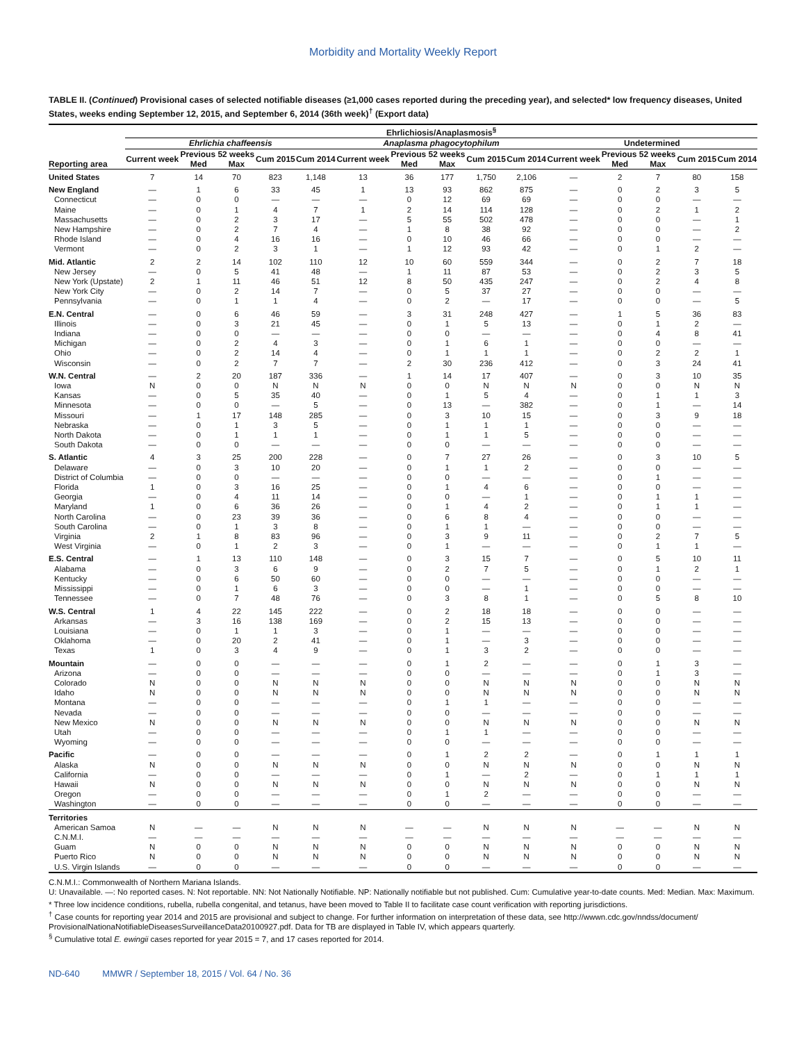Morbidity and Mortality Weekly Report
TABLE II. (Continued) Provisional cases of selected notifiable diseases (≥1,000 cases reported during the preceding year), and selected* low frequency diseases, United States, weeks ending September 12, 2015, and September 6, 2014 (36th week)<sup>†</sup> (Export data)
| | Ehrlichiosis/Anaplasmosis<sup>§</sup> | | | | | | | | | | | | | | |
| --- | --- | --- | --- | --- | --- | --- | --- | --- | --- | --- | --- | --- | --- | --- | --- |
| | Ehrlichia chaffeensis | | | | | Anaplasma phagocytophilum | | | | | Undetermined | | | | |
| | Current week | Previous 52 weeks | | Cum 2015 | Cum 2014 | Current week | Previous 52 weeks | | Cum 2015 | Cum 2014 | Current week | Previous 52 weeks | | Cum 2015 | Cum 2014 |
| Reporting area | | Med | Max | | | | Med | Max | | | | Med | Max | | |
| United States | 7 | 14 | 70 | 823 | 1,148 | 13 | 36 | 177 | 1,750 | 2,106 | — | 2 | 7 | 80 | 158 |
| New England | — | 1 | 6 | 33 | 45 | 1 | 13 | 93 | 862 | 875 | — | 0 | 2 | 3 | 5 |
| Connecticut | — | 0 | 0 | — | — | — | 0 | 12 | 69 | 69 | — | 0 | 0 | — | — |
| Maine | — | 0 | 1 | 4 | 7 | 1 | 2 | 14 | 114 | 128 | — | 0 | 2 | 1 | 2 |
| Massachusetts | — | 0 | 2 | 3 | 17 | — | 5 | 55 | 502 | 478 | — | 0 | 0 | — | 1 |
| New Hampshire | — | 0 | 2 | 7 | 4 | — | 1 | 8 | 38 | 92 | — | 0 | 0 | — | 2 |
| Rhode Island | — | 0 | 4 | 16 | 16 | — | 0 | 10 | 46 | 66 | — | 0 | 0 | — | — |
| Vermont | — | 0 | 2 | 3 | 1 | — | 1 | 12 | 93 | 42 | — | 0 | 1 | 2 | — |
| Mid. Atlantic | 2 | 2 | 14 | 102 | 110 | 12 | 10 | 60 | 559 | 344 | — | 0 | 2 | 7 | 18 |
| New Jersey | — | 0 | 5 | 41 | 48 | — | 1 | 11 | 87 | 53 | — | 0 | 2 | 3 | 5 |
| New York (Upstate) | 2 | 1 | 11 | 46 | 51 | 12 | 8 | 50 | 435 | 247 | — | 0 | 2 | 4 | 8 |
| New York City | — | 0 | 2 | 14 | 7 | — | 0 | 5 | 37 | 27 | — | 0 | 0 | — | — |
| Pennsylvania | — | 0 | 1 | 1 | 4 | — | 0 | 2 | — | 17 | — | 0 | 0 | — | 5 |
| E.N. Central | — | 0 | 6 | 46 | 59 | — | 3 | 31 | 248 | 427 | — | 1 | 5 | 36 | 83 |
| Illinois | — | 0 | 3 | 21 | 45 | — | 0 | 1 | 5 | 13 | — | 0 | 1 | 2 | — |
| Indiana | — | 0 | 0 | — | — | — | 0 | 0 | — | — | — | 0 | 4 | 8 | 41 |
| Michigan | — | 0 | 2 | 4 | 3 | — | 0 | 1 | 6 | 1 | — | 0 | 0 | — | — |
| Ohio | — | 0 | 2 | 14 | 4 | — | 0 | 1 | 1 | 1 | — | 0 | 2 | 2 | 1 |
| Wisconsin | — | 0 | 2 | 7 | 7 | — | 2 | 30 | 236 | 412 | — | 0 | 3 | 24 | 41 |
| W.N. Central | — | 2 | 20 | 187 | 336 | — | 1 | 14 | 17 | 407 | — | 0 | 3 | 10 | 35 |
| Iowa | N | 0 | 0 | N | N | N | 0 | 0 | N | N | N | 0 | 0 | N | N |
| Kansas | — | 0 | 5 | 35 | 40 | — | 0 | 1 | 5 | 4 | — | 0 | 1 | 1 | 3 |
| Minnesota | — | 0 | 0 | — | 5 | — | 0 | 13 | — | 382 | — | 0 | 1 | — | 14 |
| Missouri | — | 1 | 17 | 148 | 285 | — | 0 | 3 | 10 | 15 | — | 0 | 3 | 9 | 18 |
| Nebraska | — | 0 | 1 | 3 | 5 | — | 0 | 1 | 1 | 1 | — | 0 | 0 | — | — |
| North Dakota | — | 0 | 1 | 1 | 1 | — | 0 | 1 | 1 | 5 | — | 0 | 0 | — | — |
| South Dakota | — | 0 | 0 | — | — | — | 0 | 0 | — | — | — | 0 | 0 | — | — |
| S. Atlantic | 4 | 3 | 25 | 200 | 228 | — | 0 | 7 | 27 | 26 | — | 0 | 3 | 10 | 5 |
| Delaware | — | 0 | 3 | 10 | 20 | — | 0 | 1 | 1 | 2 | — | 0 | 0 | — | — |
| District of Columbia | — | 0 | 0 | — | — | — | 0 | 0 | — | — | — | 0 | 1 | — | — |
| Florida | 1 | 0 | 3 | 16 | 25 | — | 0 | 1 | 4 | 6 | — | 0 | 0 | — | — |
| Georgia | — | 0 | 4 | 11 | 14 | — | 0 | 0 | — | 1 | — | 0 | 1 | 1 | — |
| Maryland | 1 | 0 | 6 | 36 | 26 | — | 0 | 1 | 4 | 2 | — | 0 | 1 | 1 | — |
| North Carolina | — | 0 | 23 | 39 | 36 | — | 0 | 6 | 8 | 4 | — | 0 | 0 | — | — |
| South Carolina | — | 0 | 1 | 3 | 8 | — | 0 | 1 | 1 | — | — | 0 | 0 | — | — |
| Virginia | 2 | 1 | 8 | 83 | 96 | — | 0 | 3 | 9 | 11 | — | 0 | 2 | 7 | 5 |
| West Virginia | — | 0 | 1 | 2 | 3 | — | 0 | 1 | — | — | — | 0 | 1 | 1 | — |
| E.S. Central | — | 1 | 13 | 110 | 148 | — | 0 | 3 | 15 | 7 | — | 0 | 5 | 10 | 11 |
| Alabama | — | 0 | 3 | 6 | 9 | — | 0 | 2 | 7 | 5 | — | 0 | 1 | 2 | 1 |
| Kentucky | — | 0 | 6 | 50 | 60 | — | 0 | 0 | — | — | — | 0 | 0 | — | — |
| Mississippi | — | 0 | 1 | 6 | 3 | — | 0 | 0 | — | 1 | — | 0 | 0 | — | — |
| Tennessee | — | 0 | 7 | 48 | 76 | — | 0 | 3 | 8 | 1 | — | 0 | 5 | 8 | 10 |
| W.S. Central | 1 | 4 | 22 | 145 | 222 | — | 0 | 2 | 18 | 18 | — | 0 | 0 | — | — |
| Arkansas | — | 3 | 16 | 138 | 169 | — | 0 | 2 | 15 | 13 | — | 0 | 0 | — | — |
| Louisiana | — | 0 | 1 | 1 | 3 | — | 0 | 1 | — | — | — | 0 | 0 | — | — |
| Oklahoma | — | 0 | 20 | 2 | 41 | — | 0 | 1 | — | 3 | — | 0 | 0 | — | — |
| Texas | 1 | 0 | 3 | 4 | 9 | — | 0 | 1 | 3 | 2 | — | 0 | 0 | — | — |
| Mountain | — | 0 | 0 | — | — | — | 0 | 1 | 2 | — | — | 0 | 1 | 3 | — |
| Arizona | — | 0 | 0 | — | — | — | 0 | 0 | — | — | — | 0 | 1 | 3 | — |
| Colorado | N | 0 | 0 | N | N | N | 0 | 0 | N | N | N | 0 | 0 | N | N |
| Idaho | N | 0 | 0 | N | N | N | 0 | 0 | N | N | N | 0 | 0 | N | N |
| Montana | — | 0 | 0 | — | — | — | 0 | 1 | 1 | — | — | 0 | 0 | — | — |
| Nevada | — | 0 | 0 | — | — | — | 0 | 0 | — | — | — | 0 | 0 | — | — |
| New Mexico | N | 0 | 0 | N | N | N | 0 | 0 | N | N | N | 0 | 0 | N | N |
| Utah | — | 0 | 0 | — | — | — | 0 | 1 | 1 | — | — | 0 | 0 | — | — |
| Wyoming | — | 0 | 0 | — | — | — | 0 | 0 | — | — | — | 0 | 0 | — | — |
| Pacific | — | 0 | 0 | — | — | — | 0 | 1 | 2 | 2 | — | 0 | 1 | 1 | 1 |
| Alaska | N | 0 | 0 | N | N | N | 0 | 0 | N | N | N | 0 | 0 | N | N |
| California | — | 0 | 0 | — | — | — | 0 | 1 | — | 2 | — | 0 | 1 | 1 | 1 |
| Hawaii | N | 0 | 0 | N | N | N | 0 | 0 | N | N | N | 0 | 0 | N | N |
| Oregon | — | 0 | 0 | — | — | — | 0 | 1 | 2 | — | — | 0 | 0 | — | — |
| Washington | — | 0 | 0 | — | — | — | 0 | 0 | — | — | — | 0 | 0 | — | — |
| Territories | | | | | | | | | | | | | | | |
| American Samoa | N | — | — | N | N | N | — | — | N | N | N | — | — | N | N |
| C.N.M.I. | — | — | — | — | — | — | — | — | — | — | — | — | — | — | — |
| Guam | N | 0 | 0 | N | N | N | 0 | 0 | N | N | N | 0 | 0 | N | N |
| Puerto Rico | N | 0 | 0 | N | N | N | 0 | 0 | N | N | N | 0 | 0 | N | N |
| U.S. Virgin Islands | — | 0 | 0 | — | — | — | 0 | 0 | — | — | — | 0 | 0 | — | — |
C.N.M.I.: Commonwealth of Northern Mariana Islands.
U: Unavailable. —: No reported cases. N: Not reportable. NN: Not Nationally Notifiable. NP: Nationally notifiable but not published. Cum: Cumulative year-to-date counts. Med: Median. Max: Maximum.
* Three low incidence conditions, rubella, rubella congenital, and tetanus, have been moved to Table II to facilitate case count verification with reporting jurisdictions.
<sup>†</sup> Case counts for reporting year 2014 and 2015 are provisional and subject to change. For further information on interpretation of these data, see http://wwwn.cdc.gov/nndss/document/ ProvisionalNationaNotifiableDiseasesSurveillanceData20100927.pdf. Data for TB are displayed in Table IV, which appears quarterly.
<sup>§</sup> Cumulative total E. ewingii cases reported for year 2015 = 7, and 17 cases reported for 2014.
ND-640 MMWR / September 18, 2015 / Vol. 64 / No. 36